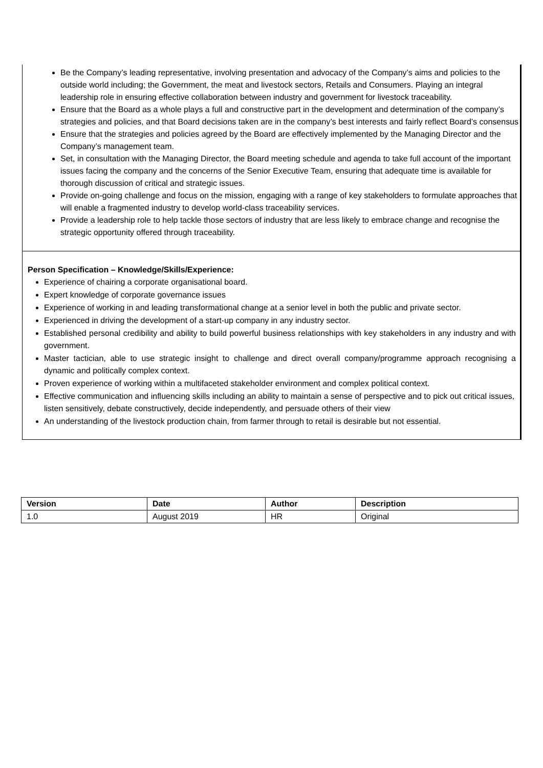Be the Company’s leading representative, involving presentation and advocacy of the Company’s aims and policies to the outside world including; the Government, the meat and livestock sectors, Retails and Consumers. Playing an integral leadership role in ensuring effective collaboration between industry and government for livestock traceability.
Ensure that the Board as a whole plays a full and constructive part in the development and determination of the company’s strategies and policies, and that Board decisions taken are in the company’s best interests and fairly reflect Board’s consensus
Ensure that the strategies and policies agreed by the Board are effectively implemented by the Managing Director and the Company’s management team.
Set, in consultation with the Managing Director, the Board meeting schedule and agenda to take full account of the important issues facing the company and the concerns of the Senior Executive Team, ensuring that adequate time is available for thorough discussion of critical and strategic issues.
Provide on-going challenge and focus on the mission, engaging with a range of key stakeholders to formulate approaches that will enable a fragmented industry to develop world-class traceability services.
Provide a leadership role to help tackle those sectors of industry that are less likely to embrace change and recognise the strategic opportunity offered through traceability.
Person Specification – Knowledge/Skills/Experience:
Experience of chairing a corporate organisational board.
Expert knowledge of corporate governance issues
Experience of working in and leading transformational change at a senior level in both the public and private sector.
Experienced in driving the development of a start-up company in any industry sector.
Established personal credibility and ability to build powerful business relationships with key stakeholders in any industry and with government.
Master tactician, able to use strategic insight to challenge and direct overall company/programme approach recognising a dynamic and politically complex context.
Proven experience of working within a multifaceted stakeholder environment and complex political context.
Effective communication and influencing skills including an ability to maintain a sense of perspective and to pick out critical issues, listen sensitively, debate constructively, decide independently, and persuade others of their view
An understanding of the livestock production chain, from farmer through to retail is desirable but not essential.
| Version | Date | Author | Description |
| --- | --- | --- | --- |
| 1.0 | August 2019 | HR | Original |